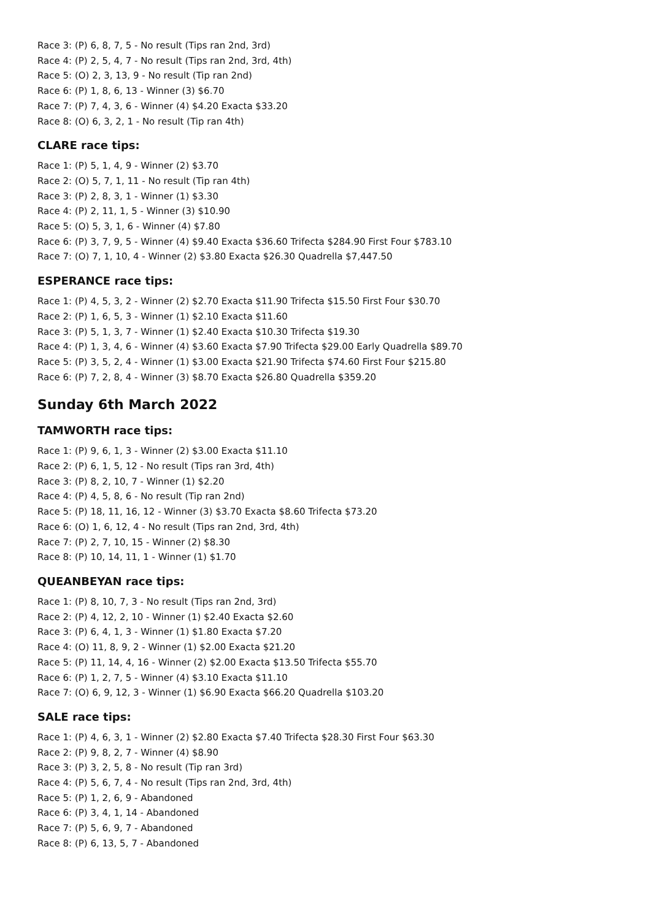Race 3: (P) 6, 8, 7, 5 - No result (Tips ran 2nd, 3rd)
Race 4: (P) 2, 5, 4, 7 - No result (Tips ran 2nd, 3rd, 4th)
Race 5: (O) 2, 3, 13, 9 - No result (Tip ran 2nd)
Race 6: (P) 1, 8, 6, 13 - Winner (3) $6.70
Race 7: (P) 7, 4, 3, 6 - Winner (4) $4.20 Exacta $33.20
Race 8: (O) 6, 3, 2, 1 - No result (Tip ran 4th)
CLARE race tips:
Race 1: (P) 5, 1, 4, 9 - Winner (2) $3.70
Race 2: (O) 5, 7, 1, 11 - No result (Tip ran 4th)
Race 3: (P) 2, 8, 3, 1 - Winner (1) $3.30
Race 4: (P) 2, 11, 1, 5 - Winner (3) $10.90
Race 5: (O) 5, 3, 1, 6 - Winner (4) $7.80
Race 6: (P) 3, 7, 9, 5 - Winner (4) $9.40 Exacta $36.60 Trifecta $284.90 First Four $783.10
Race 7: (O) 7, 1, 10, 4 - Winner (2) $3.80 Exacta $26.30 Quadrella $7,447.50
ESPERANCE race tips:
Race 1: (P) 4, 5, 3, 2 - Winner (2) $2.70 Exacta $11.90 Trifecta $15.50 First Four $30.70
Race 2: (P) 1, 6, 5, 3 - Winner (1) $2.10 Exacta $11.60
Race 3: (P) 5, 1, 3, 7 - Winner (1) $2.40 Exacta $10.30 Trifecta $19.30
Race 4: (P) 1, 3, 4, 6 - Winner (4) $3.60 Exacta $7.90 Trifecta $29.00 Early Quadrella $89.70
Race 5: (P) 3, 5, 2, 4 - Winner (1) $3.00 Exacta $21.90 Trifecta $74.60 First Four $215.80
Race 6: (P) 7, 2, 8, 4 - Winner (3) $8.70 Exacta $26.80 Quadrella $359.20
Sunday 6th March 2022
TAMWORTH race tips:
Race 1: (P) 9, 6, 1, 3 - Winner (2) $3.00 Exacta $11.10
Race 2: (P) 6, 1, 5, 12 - No result (Tips ran 3rd, 4th)
Race 3: (P) 8, 2, 10, 7 - Winner (1) $2.20
Race 4: (P) 4, 5, 8, 6 - No result (Tip ran 2nd)
Race 5: (P) 18, 11, 16, 12 - Winner (3) $3.70 Exacta $8.60 Trifecta $73.20
Race 6: (O) 1, 6, 12, 4 - No result (Tips ran 2nd, 3rd, 4th)
Race 7: (P) 2, 7, 10, 15 - Winner (2) $8.30
Race 8: (P) 10, 14, 11, 1 - Winner (1) $1.70
QUEANBEYAN race tips:
Race 1: (P) 8, 10, 7, 3 - No result (Tips ran 2nd, 3rd)
Race 2: (P) 4, 12, 2, 10 - Winner (1) $2.40 Exacta $2.60
Race 3: (P) 6, 4, 1, 3 - Winner (1) $1.80 Exacta $7.20
Race 4: (O) 11, 8, 9, 2 - Winner (1) $2.00 Exacta $21.20
Race 5: (P) 11, 14, 4, 16 - Winner (2) $2.00 Exacta $13.50 Trifecta $55.70
Race 6: (P) 1, 2, 7, 5 - Winner (4) $3.10 Exacta $11.10
Race 7: (O) 6, 9, 12, 3 - Winner (1) $6.90 Exacta $66.20 Quadrella $103.20
SALE race tips:
Race 1: (P) 4, 6, 3, 1 - Winner (2) $2.80 Exacta $7.40 Trifecta $28.30 First Four $63.30
Race 2: (P) 9, 8, 2, 7 - Winner (4) $8.90
Race 3: (P) 3, 2, 5, 8 - No result (Tip ran 3rd)
Race 4: (P) 5, 6, 7, 4 - No result (Tips ran 2nd, 3rd, 4th)
Race 5: (P) 1, 2, 6, 9 - Abandoned
Race 6: (P) 3, 4, 1, 14 - Abandoned
Race 7: (P) 5, 6, 9, 7 - Abandoned
Race 8: (P) 6, 13, 5, 7 - Abandoned